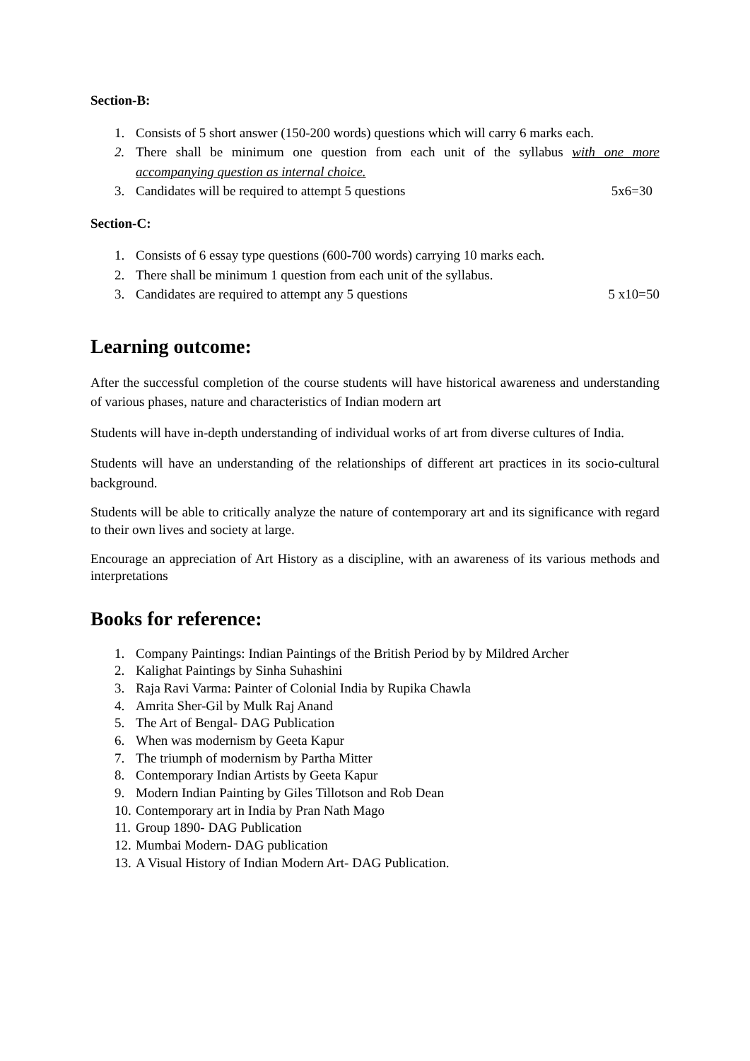Section-B:
1. Consists of 5 short answer (150-200 words) questions which will carry 6 marks each.
2. There shall be minimum one question from each unit of the syllabus with one more accompanying question as internal choice.
3. Candidates will be required to attempt 5 questions 5x6=30
Section-C:
1. Consists of 6 essay type questions (600-700 words) carrying 10 marks each.
2. There shall be minimum 1 question from each unit of the syllabus.
3. Candidates are required to attempt any 5 questions 5 x10=50
Learning outcome:
After the successful completion of the course students will have historical awareness and understanding of various phases, nature and characteristics of Indian modern art
Students will have in-depth understanding of individual works of art from diverse cultures of India.
Students will have an understanding of the relationships of different art practices in its socio-cultural background.
Students will be able to critically analyze the nature of contemporary art and its significance with regard to their own lives and society at large.
Encourage an appreciation of Art History as a discipline, with an awareness of its various methods and interpretations
Books for reference:
1. Company Paintings: Indian Paintings of the British Period by by Mildred Archer
2. Kalighat Paintings by Sinha Suhashini
3. Raja Ravi Varma: Painter of Colonial India by Rupika Chawla
4. Amrita Sher-Gil by Mulk Raj Anand
5. The Art of Bengal- DAG Publication
6. When was modernism by Geeta Kapur
7. The triumph of modernism by Partha Mitter
8. Contemporary Indian Artists by Geeta Kapur
9. Modern Indian Painting by Giles Tillotson and Rob Dean
10. Contemporary art in India by Pran Nath Mago
11. Group 1890- DAG Publication
12. Mumbai Modern- DAG publication
13. A Visual History of Indian Modern Art- DAG Publication.